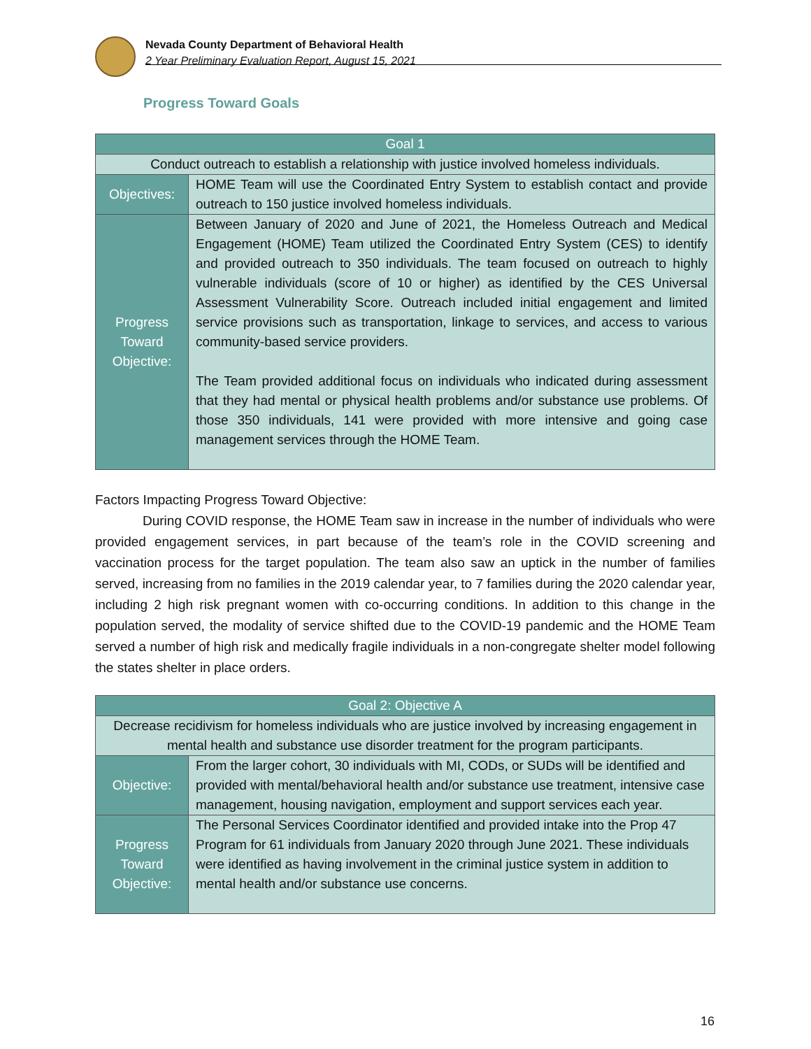Nevada County Department of Behavioral Health
2 Year Preliminary Evaluation Report, August 15, 2021
Progress Toward Goals
| Goal 1 | |
| --- | --- |
| Conduct outreach to establish a relationship with justice involved homeless individuals. | |
| Objectives: | HOME Team will use the Coordinated Entry System to establish contact and provide outreach to 150 justice involved homeless individuals. |
| Progress Toward Objective: | Between January of 2020 and June of 2021, the Homeless Outreach and Medical Engagement (HOME) Team utilized the Coordinated Entry System (CES) to identify and provided outreach to 350 individuals. The team focused on outreach to highly vulnerable individuals (score of 10 or higher) as identified by the CES Universal Assessment Vulnerability Score. Outreach included initial engagement and limited service provisions such as transportation, linkage to services, and access to various community-based service providers. The Team provided additional focus on individuals who indicated during assessment that they had mental or physical health problems and/or substance use problems. Of those 350 individuals, 141 were provided with more intensive and going case management services through the HOME Team. |
Factors Impacting Progress Toward Objective:
During COVID response, the HOME Team saw in increase in the number of individuals who were provided engagement services, in part because of the team’s role in the COVID screening and vaccination process for the target population. The team also saw an uptick in the number of families served, increasing from no families in the 2019 calendar year, to 7 families during the 2020 calendar year, including 2 high risk pregnant women with co-occurring conditions. In addition to this change in the population served, the modality of service shifted due to the COVID-19 pandemic and the HOME Team served a number of high risk and medically fragile individuals in a non-congregate shelter model following the states shelter in place orders.
| Goal 2: Objective A | |
| --- | --- |
| Decrease recidivism for homeless individuals who are justice involved by increasing engagement in mental health and substance use disorder treatment for the program participants. | |
| Objective: | From the larger cohort, 30 individuals with MI, CODs, or SUDs will be identified and provided with mental/behavioral health and/or substance use treatment, intensive case management, housing navigation, employment and support services each year. |
| Progress Toward Objective: | The Personal Services Coordinator identified and provided intake into the Prop 47 Program for 61 individuals from January 2020 through June 2021. These individuals were identified as having involvement in the criminal justice system in addition to mental health and/or substance use concerns. |
16